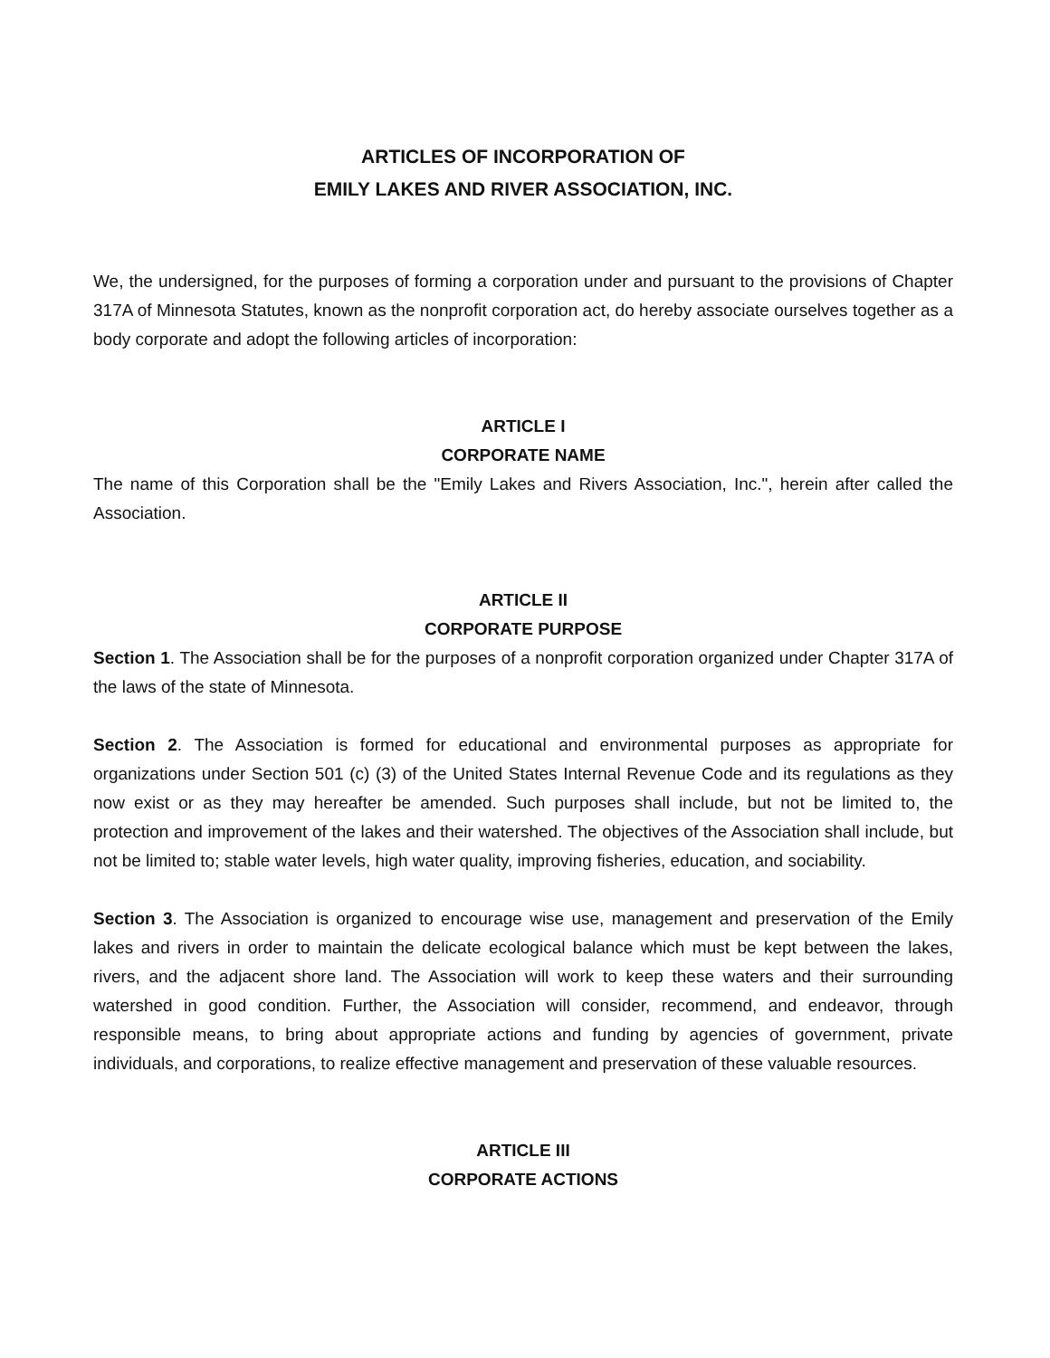ARTICLES OF INCORPORATION OF
EMILY LAKES AND RIVER ASSOCIATION, INC.
We, the undersigned, for the purposes of forming a corporation under and pursuant to the provisions of Chapter 317A of Minnesota Statutes, known as the nonprofit corporation act, do hereby associate ourselves together as a body corporate and adopt the following articles of incorporation:
ARTICLE I
CORPORATE NAME
The name of this Corporation shall be the "Emily Lakes and Rivers Association, Inc.", herein after called the Association.
ARTICLE II
CORPORATE PURPOSE
Section 1. The Association shall be for the purposes of a nonprofit corporation organized under Chapter 317A of the laws of the state of Minnesota.
Section 2. The Association is formed for educational and environmental purposes as appropriate for organizations under Section 501 (c) (3) of the United States Internal Revenue Code and its regulations as they now exist or as they may hereafter be amended. Such purposes shall include, but not be limited to, the protection and improvement of the lakes and their watershed. The objectives of the Association shall include, but not be limited to; stable water levels, high water quality, improving fisheries, education, and sociability.
Section 3. The Association is organized to encourage wise use, management and preservation of the Emily lakes and rivers in order to maintain the delicate ecological balance which must be kept between the lakes, rivers, and the adjacent shore land. The Association will work to keep these waters and their surrounding watershed in good condition. Further, the Association will consider, recommend, and endeavor, through responsible means, to bring about appropriate actions and funding by agencies of government, private individuals, and corporations, to realize effective management and preservation of these valuable resources.
ARTICLE III
CORPORATE ACTIONS